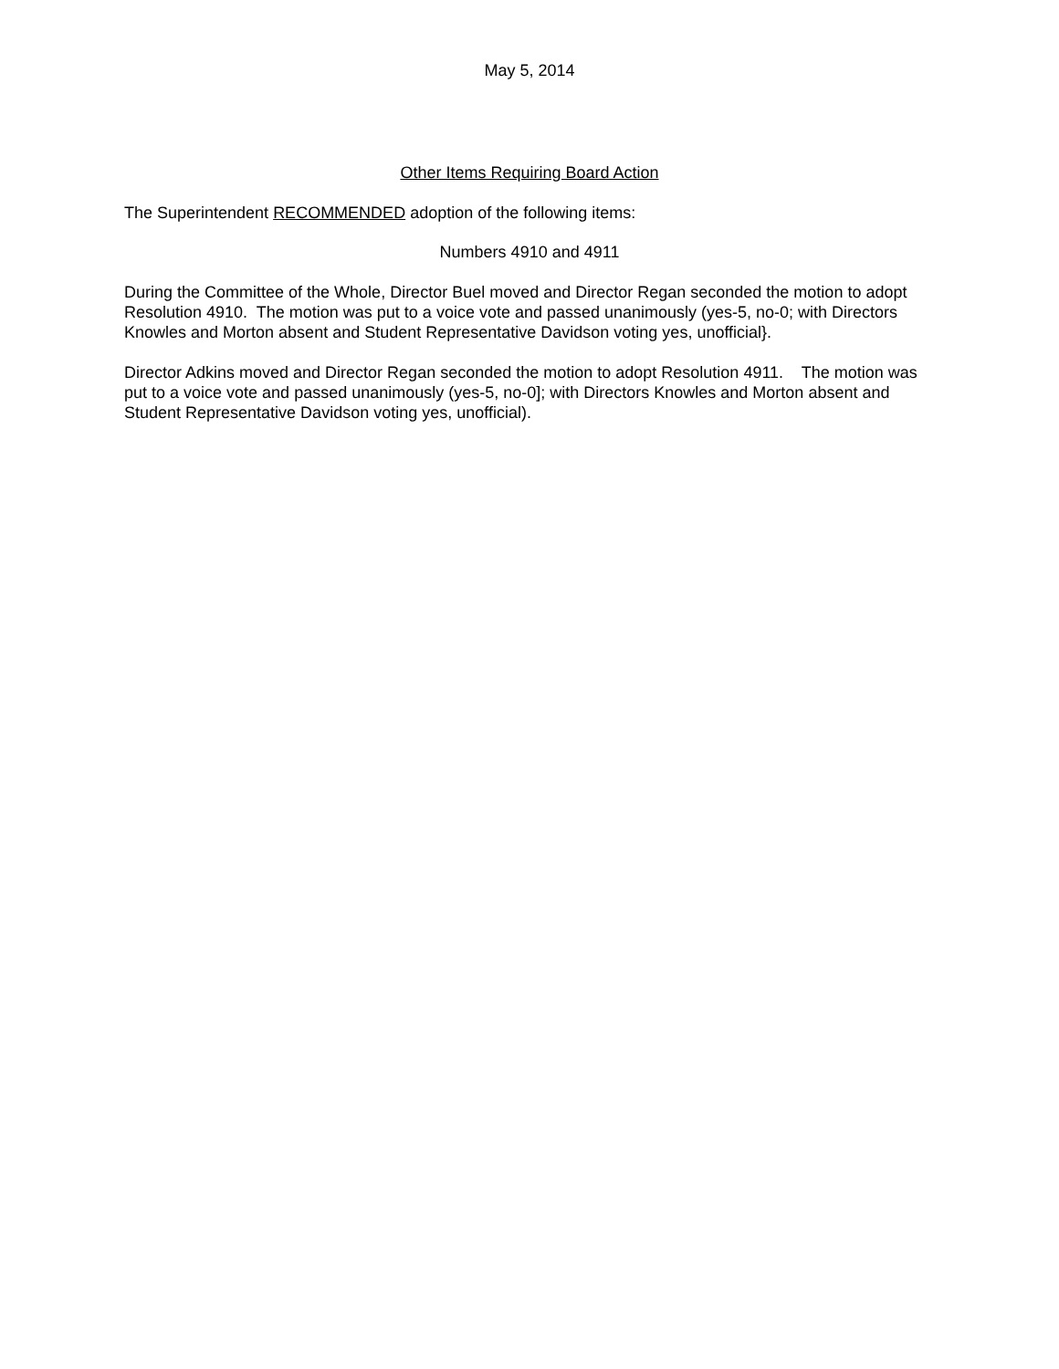May 5, 2014
Other Items Requiring Board Action
The Superintendent RECOMMENDED adoption of the following items:
Numbers 4910 and 4911
During the Committee of the Whole, Director Buel moved and Director Regan seconded the motion to adopt Resolution 4910. The motion was put to a voice vote and passed unanimously (yes-5, no-0; with Directors Knowles and Morton absent and Student Representative Davidson voting yes, unofficial}.
Director Adkins moved and Director Regan seconded the motion to adopt Resolution 4911. The motion was put to a voice vote and passed unanimously (yes-5, no-0]; with Directors Knowles and Morton absent and Student Representative Davidson voting yes, unofficial).